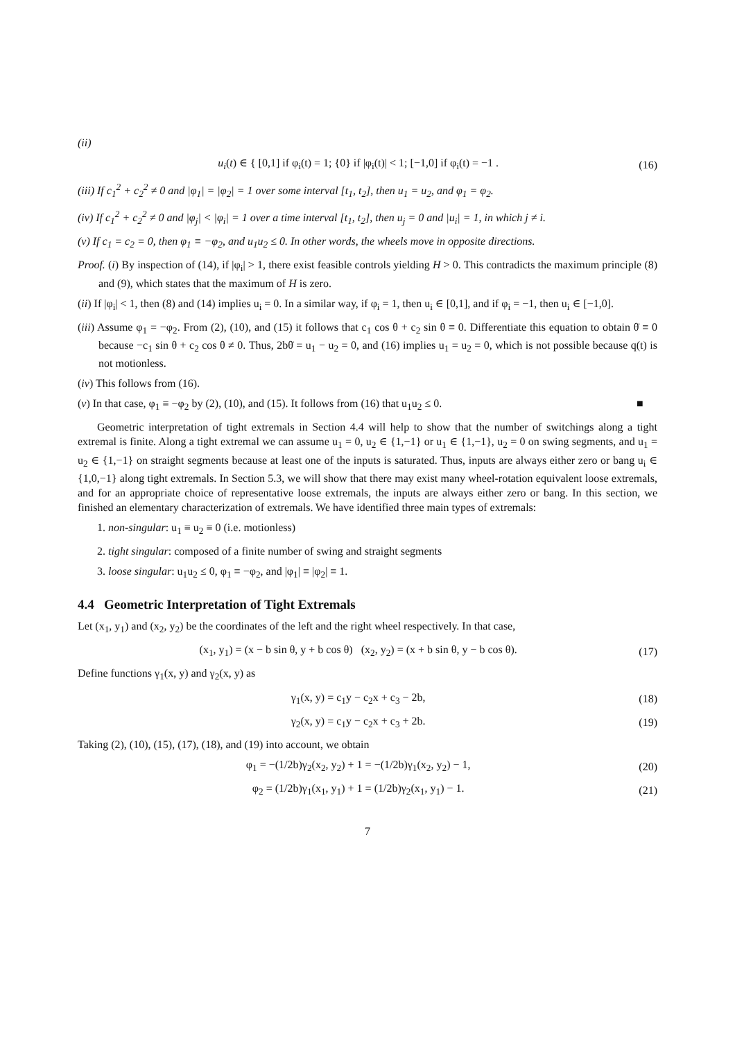(ii)
u<sub>i</sub>(t) ∈ { [0,1] if φ<sub>i</sub>(t) = 1; {0} if |φ<sub>i</sub>(t)| < 1; [−1,0] if φ<sub>i</sub>(t) = −1 .
(16)
(iii) If c<sub>1</sub><sup>2</sup> + c<sub>2</sub><sup>2</sup> ≠ 0 and |φ<sub>1</sub>| = |φ<sub>2</sub>| = 1 over some interval [t<sub>1</sub>, t<sub>2</sub>], then u<sub>1</sub> = u<sub>2</sub>, and φ<sub>1</sub> = φ<sub>2</sub>.
(iv) If c<sub>1</sub><sup>2</sup> + c<sub>2</sub><sup>2</sup> ≠ 0 and |φ<sub>j</sub>| < |φ<sub>i</sub>| = 1 over a time interval [t<sub>1</sub>, t<sub>2</sub>], then u<sub>j</sub> = 0 and |u<sub>i</sub>| = 1, in which j ≠ i.
(v) If c<sub>1</sub> = c<sub>2</sub> = 0, then φ<sub>1</sub> ≡ −φ<sub>2</sub>, and u<sub>1</sub>u<sub>2</sub> ≤ 0. In other words, the wheels move in opposite directions.
Proof. (i) By inspection of (14), if |φ<sub>i</sub>| > 1, there exist feasible controls yielding H > 0. This contradicts the maximum principle (8) and (9), which states that the maximum of H is zero.
(ii) If |φ<sub>i</sub>| < 1, then (8) and (14) implies u<sub>i</sub> = 0. In a similar way, if φ<sub>i</sub> = 1, then u<sub>i</sub> ∈ [0,1], and if φ<sub>i</sub> = −1, then u<sub>i</sub> ∈ [−1,0].
(iii) Assume φ<sub>1</sub> = −φ<sub>2</sub>. From (2), (10), and (15) it follows that c<sub>1</sub> cos θ + c<sub>2</sub> sin θ ≡ 0. Differentiate this equation to obtain θ̇ ≡ 0 because −c<sub>1</sub> sin θ + c<sub>2</sub> cos θ ≠ 0. Thus, 2bθ̇ = u<sub>1</sub> − u<sub>2</sub> = 0, and (16) implies u<sub>1</sub> = u<sub>2</sub> = 0, which is not possible because q(t) is not motionless.
(iv) This follows from (16).
(v) In that case, φ<sub>1</sub> ≡ −φ<sub>2</sub> by (2), (10), and (15). It follows from (16) that u<sub>1</sub>u<sub>2</sub> ≤ 0. ■
Geometric interpretation of tight extremals in Section 4.4 will help to show that the number of switchings along a tight extremal is finite. Along a tight extremal we can assume u<sub>1</sub> = 0, u<sub>2</sub> ∈ {1,−1} or u<sub>1</sub> ∈ {1,−1}, u<sub>2</sub> = 0 on swing segments, and u<sub>1</sub> = u<sub>2</sub> ∈ {1,−1} on straight segments because at least one of the inputs is saturated. Thus, inputs are always either zero or bang u<sub>i</sub> ∈ {1,0,−1} along tight extremals. In Section 5.3, we will show that there may exist many wheel-rotation equivalent loose extremals, and for an appropriate choice of representative loose extremals, the inputs are always either zero or bang. In this section, we finished an elementary characterization of extremals. We have identified three main types of extremals:
1. non-singular: u<sub>1</sub> ≡ u<sub>2</sub> ≡ 0 (i.e. motionless)
2. tight singular: composed of a finite number of swing and straight segments
3. loose singular: u<sub>1</sub>u<sub>2</sub> ≤ 0, φ<sub>1</sub> ≡ −φ<sub>2</sub>, and |φ<sub>1</sub>| ≡ |φ<sub>2</sub>| ≡ 1.
4.4 Geometric Interpretation of Tight Extremals
Let (x<sub>1</sub>, y<sub>1</sub>) and (x<sub>2</sub>, y<sub>2</sub>) be the coordinates of the left and the right wheel respectively. In that case,
(x<sub>1</sub>, y<sub>1</sub>) = (x − b sin θ, y + b cos θ) (x<sub>2</sub>, y<sub>2</sub>) = (x + b sin θ, y − b cos θ).
(17)
Define functions γ<sub>1</sub>(x, y) and γ<sub>2</sub>(x, y) as
γ<sub>1</sub>(x, y) = c<sub>1</sub>y − c<sub>2</sub>x + c<sub>3</sub> − 2b,
(18)
γ<sub>2</sub>(x, y) = c<sub>1</sub>y − c<sub>2</sub>x + c<sub>3</sub> + 2b.
(19)
Taking (2), (10), (15), (17), (18), and (19) into account, we obtain
φ<sub>1</sub> = −(1/2b)γ<sub>2</sub>(x<sub>2</sub>, y<sub>2</sub>) + 1 = −(1/2b)γ<sub>1</sub>(x<sub>2</sub>, y<sub>2</sub>) − 1,
(20)
φ<sub>2</sub> = (1/2b)γ<sub>1</sub>(x<sub>1</sub>, y<sub>1</sub>) + 1 = (1/2b)γ<sub>2</sub>(x<sub>1</sub>, y<sub>1</sub>) − 1.
(21)
7